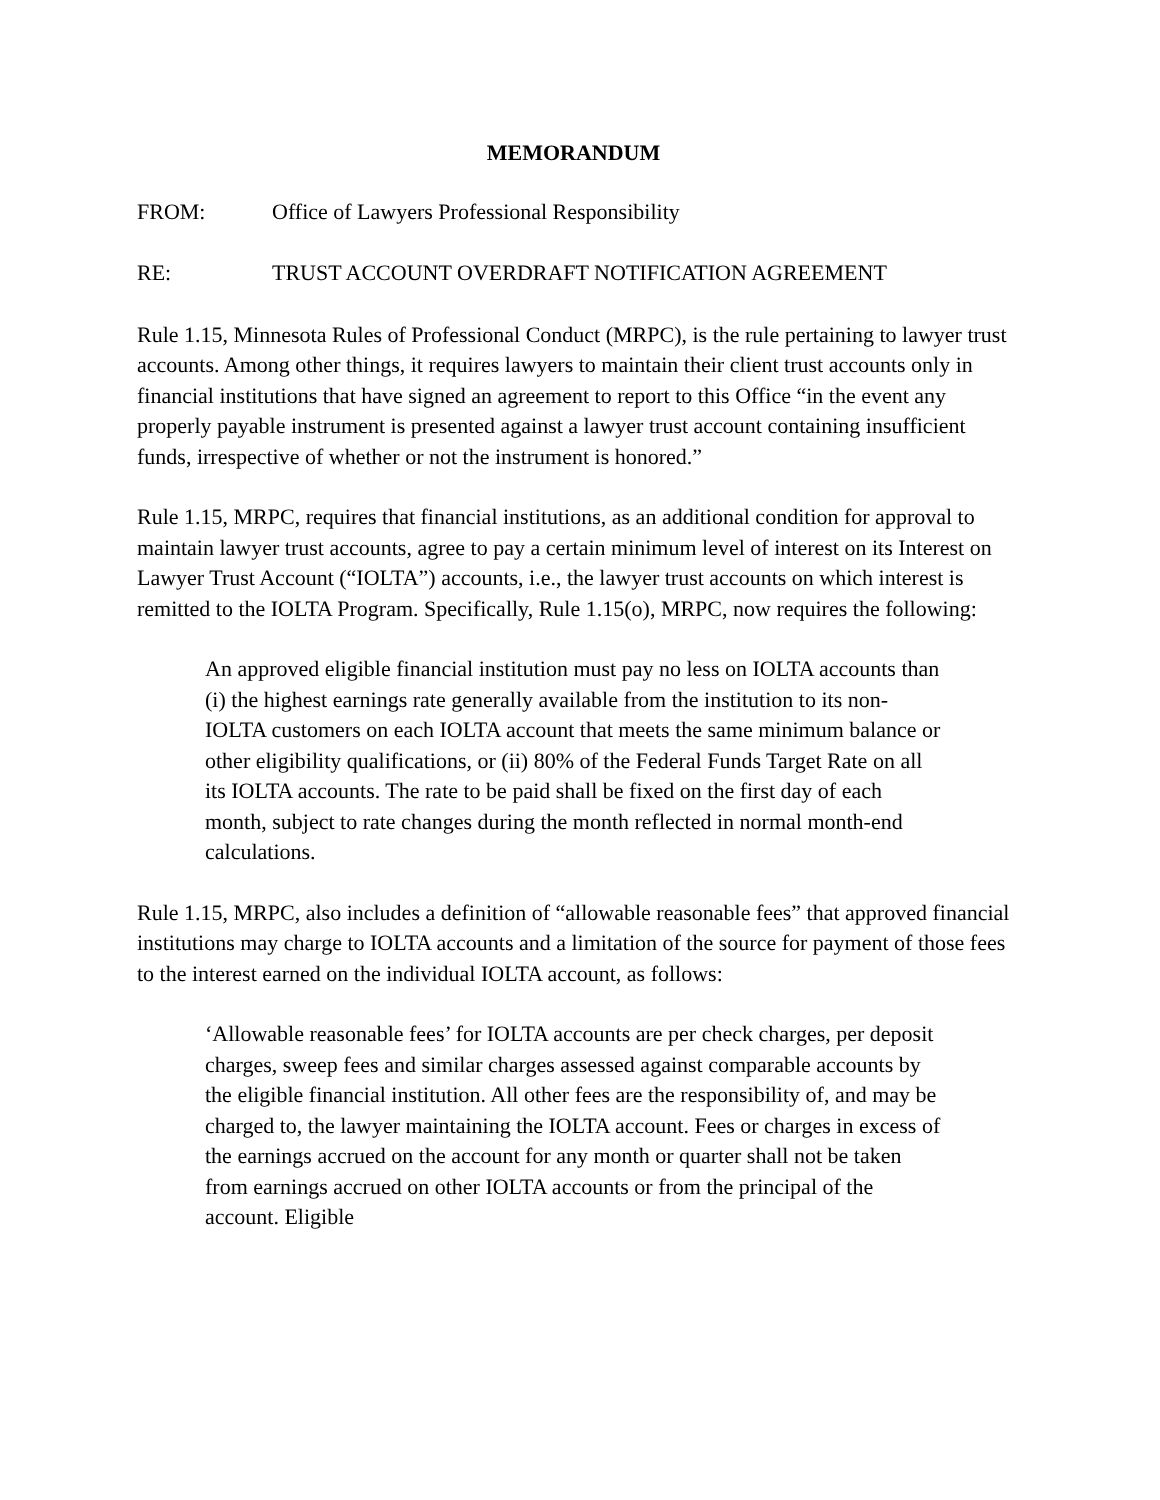MEMORANDUM
FROM: Office of Lawyers Professional Responsibility
RE: TRUST ACCOUNT OVERDRAFT NOTIFICATION AGREEMENT
Rule 1.15, Minnesota Rules of Professional Conduct (MRPC), is the rule pertaining to lawyer trust accounts. Among other things, it requires lawyers to maintain their client trust accounts only in financial institutions that have signed an agreement to report to this Office “in the event any properly payable instrument is presented against a lawyer trust account containing insufficient funds, irrespective of whether or not the instrument is honored.”
Rule 1.15, MRPC, requires that financial institutions, as an additional condition for approval to maintain lawyer trust accounts, agree to pay a certain minimum level of interest on its Interest on Lawyer Trust Account (“IOLTA”) accounts, i.e., the lawyer trust accounts on which interest is remitted to the IOLTA Program. Specifically, Rule 1.15(o), MRPC, now requires the following:
An approved eligible financial institution must pay no less on IOLTA accounts than (i) the highest earnings rate generally available from the institution to its non-IOLTA customers on each IOLTA account that meets the same minimum balance or other eligibility qualifications, or (ii) 80% of the Federal Funds Target Rate on all its IOLTA accounts. The rate to be paid shall be fixed on the first day of each month, subject to rate changes during the month reflected in normal month-end calculations.
Rule 1.15, MRPC, also includes a definition of “allowable reasonable fees” that approved financial institutions may charge to IOLTA accounts and a limitation of the source for payment of those fees to the interest earned on the individual IOLTA account, as follows:
‘Allowable reasonable fees’ for IOLTA accounts are per check charges, per deposit charges, sweep fees and similar charges assessed against comparable accounts by the eligible financial institution. All other fees are the responsibility of, and may be charged to, the lawyer maintaining the IOLTA account. Fees or charges in excess of the earnings accrued on the account for any month or quarter shall not be taken from earnings accrued on other IOLTA accounts or from the principal of the account. Eligible